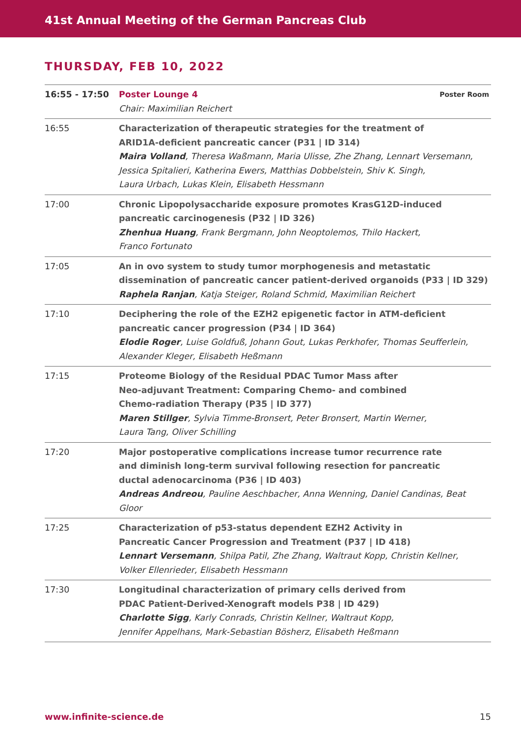41st Annual Meeting of the German Pancreas Club
THURSDAY, FEB 10, 2022
| 16:55 - 17:50 | Poster Room Poster Lounge 4 Chair: Maximilian Reichert |
| 16:55 | Characterization of therapeutic strategies for the treatment of ARID1A-deficient pancreatic cancer (P31 / ID 314) Maira Volland , Theresa Waßmann, Maria Ulisse, Zhe Zhang, Lennart Versemann, Jessica Spitalieri, Katherina Ewers, Matthias Dobbelstein, Shiv K. Singh, Laura Urbach, Lukas Klein, Elisabeth Hessmann |
| 17:00 | Chronic Lipopolysaccharide exposure promotes KrasG12D-induced pancreatic carcinogenesis (P32 / ID 326) Zhenhua Huang , Frank Bergmann, John Neoptolemos, Thilo Hackert, Franco Fortunato |
| 17:05 | An in ovo system to study tumor morphogenesis and metastatic dissemination of pancreatic cancer patient-derived organoids (P33 / ID 329) Raphela Ranjan , Katja Steiger, Roland Schmid, Maximilian Reichert |
| 17:10 | Deciphering the role of the EZH2 epigenetic factor in ATM-deficient pancreatic cancer progression (P34 / ID 364) Elodie Roger , Luise Goldfuß, Johann Gout, Lukas Perkhofer, Thomas Seufferlein, Alexander Kleger, Elisabeth Heßmann |
| 17:15 | Proteome Biology of the Residual PDAC Tumor Mass after Neo-adjuvant Treatment: Comparing Chemo- and combined Chemo-radiation Therapy (P35 / ID 377) Maren Stillger , Sylvia Timme-Bronsert, Peter Bronsert, Martin Werner, Laura Tang, Oliver Schilling |
| 17:20 | Major postoperative complications increase tumor recurrence rate and diminish long-term survival following resection for pancreatic ductal adenocarcinoma (P36 / ID 403) Andreas Andreou , Pauline Aeschbacher, Anna Wenning, Daniel Candinas, Beat Gloor |
| 17:25 | Characterization of p53-status dependent EZH2 Activity in Pancreatic Cancer Progression and Treatment (P37 / ID 418) Lennart Versemann , Shilpa Patil, Zhe Zhang, Waltraut Kopp, Christin Kellner, Volker Ellenrieder, Elisabeth Hessmann |
| 17:30 | Longitudinal characterization of primary cells derived from PDAC Patient-Derived-Xenograft models P38 / ID 429) Charlotte Sigg , Karly Conrads, Christin Kellner, Waltraut Kopp, Jennifer Appelhans, Mark-Sebastian Bösherz, Elisabeth Heßmann |
www.infinite-science.de 15